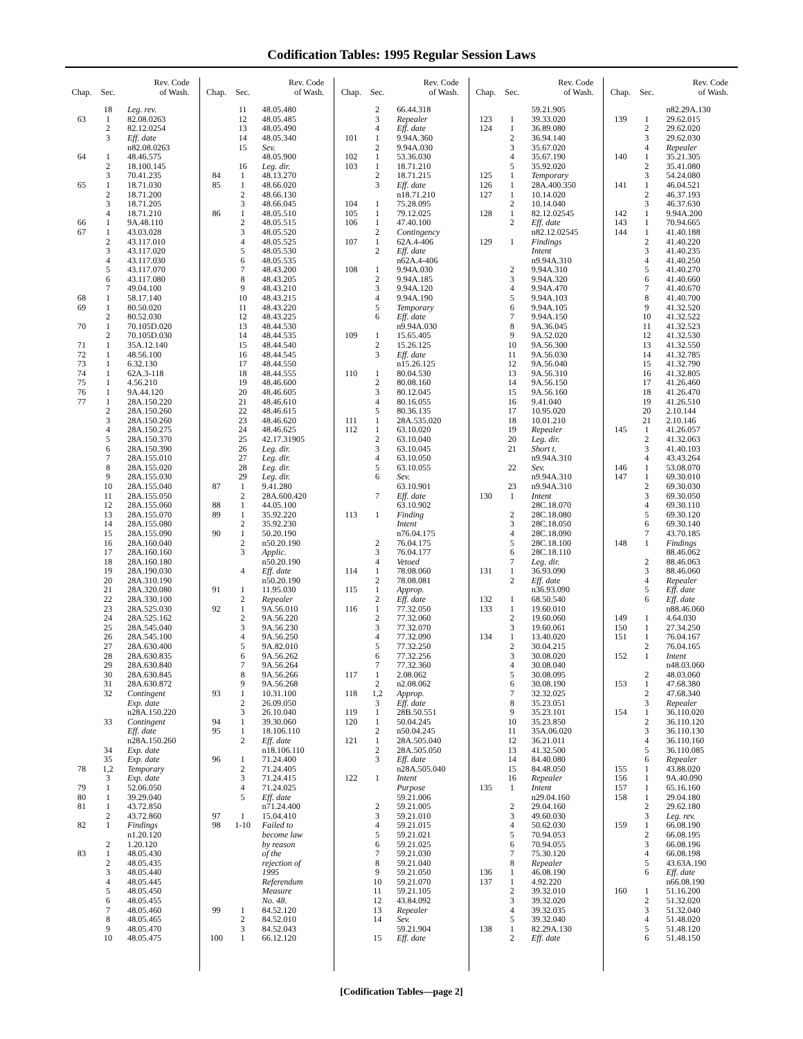Codification Tables: 1995 Regular Session Laws
| Chap. | Sec. | Rev. Code of Wash. |
| --- | --- | --- |
| | 18 | Leg. rev. |
| 63 | 1 | 82.08.0263 |
| | 2 | 82.12.0254 |
| | 3 | Eff. date |
| | | n82.08.0263 |
| 64 | 1 | 48.46.575 |
| | 2 | 18.100.145 |
| | 3 | 70.41.235 |
| 65 | 1 | 18.71.030 |
| | 2 | 18.71.200 |
| | 3 | 18.71.205 |
| | 4 | 18.71.210 |
| 66 | 1 | 9A.48.110 |
| 67 | 1 | 43.03.028 |
| | 2 | 43.117.010 |
| | 3 | 43.117.020 |
| | 4 | 43.117.030 |
| | 5 | 43.117.070 |
| | 6 | 43.117.080 |
| | 7 | 49.04.100 |
| 68 | 1 | 58.17.140 |
| 69 | 1 | 80.50.020 |
| | 2 | 80.52.030 |
| 70 | 1 | 70.105D.020 |
| | 2 | 70.105D.030 |
| 71 | 1 | 35A.12.140 |
| 72 | 1 | 48.56.100 |
| 73 | 1 | 6.32.130 |
| 74 | 1 | 62A.3-118 |
| 75 | 1 | 4.56.210 |
| 76 | 1 | 9A.44.120 |
| 77 | 1 | 28A.150.220 |
| | 2 | 28A.150.260 |
| | 3 | 28A.150.260 |
| | 4 | 28A.150.275 |
| | 5 | 28A.150.370 |
| | 6 | 28A.150.390 |
| | 7 | 28A.155.010 |
| | 8 | 28A.155.020 |
| | 9 | 28A.155.030 |
| | 10 | 28A.155.040 |
| | 11 | 28A.155.050 |
| | 12 | 28A.155.060 |
| | 13 | 28A.155.070 |
| | 14 | 28A.155.080 |
| | 15 | 28A.155.090 |
| | 16 | 28A.160.040 |
| | 17 | 28A.160.160 |
| | 18 | 28A.160.180 |
| | 19 | 28A.190.030 |
| | 20 | 28A.310.190 |
| | 21 | 28A.320.080 |
| | 22 | 28A.330.100 |
| | 23 | 28A.525.030 |
| | 24 | 28A.525.162 |
| | 25 | 28A.545.040 |
| | 26 | 28A.545.100 |
| | 27 | 28A.630.400 |
| | 28 | 28A.630.835 |
| | 29 | 28A.630.840 |
| | 30 | 28A.630.845 |
| | 31 | 28A.630.872 |
| | 32 | Contingent |
| | | Exp. date |
| | | n28A.150.220 |
| | 33 | Contingent |
| | | Eff. date |
| | | n28A.150.260 |
| | 34 | Exp. date |
| | 35 | Exp. date |
| 78 | 1,2 | Temporary |
| | 3 | Exp. date |
| 79 | 1 | 52.06.050 |
| 80 | 1 | 39.29.040 |
| 81 | 1 | 43.72.850 |
| | 2 | 43.72.860 |
| 82 | 1 | Findings |
| | | n1.20.120 |
| | 2 | 1.20.120 |
| 83 | 1 | 48.05.430 |
| | 2 | 48.05.435 |
| | 3 | 48.05.440 |
| | 4 | 48.05.445 |
| | 5 | 48.05.450 |
| | 6 | 48.05.455 |
| | 7 | 48.05.460 |
| | 8 | 48.05.465 |
| | 9 | 48.05.470 |
| | 10 | 48.05.475 |
| Chap. | Sec. | Rev. Code of Wash. |
| --- | --- | --- |
| | 11 | 48.05.480 |
| | 12 | 48.05.485 |
| | 13 | 48.05.490 |
| | 14 | 48.05.340 |
| | 15 | Sev. |
| | | 48.05.900 |
| | 16 | Leg. dir. |
| 84 | 1 | 48.13.270 |
| 85 | 1 | 48.66.020 |
| | 2 | 48.66.130 |
| | 3 | 48.66.045 |
| 86 | 1 | 48.05.510 |
| | 2 | 48.05.515 |
| | 3 | 48.05.520 |
| | 4 | 48.05.525 |
| | 5 | 48.05.530 |
| | 6 | 48.05.535 |
| | 7 | 48.43.200 |
| | 8 | 48.43.205 |
| | 9 | 48.43.210 |
| | 10 | 48.43.215 |
| | 11 | 48.43.220 |
| | 12 | 48.43.225 |
| | 13 | 48.44.530 |
| | 14 | 48.44.535 |
| | 15 | 48.44.540 |
| | 16 | 48.44.545 |
| | 17 | 48.44.550 |
| | 18 | 48.44.555 |
| | 19 | 48.46.600 |
| | 20 | 48.46.605 |
| | 21 | 48.46.610 |
| | 22 | 48.46.615 |
| | 23 | 48.46.620 |
| | 24 | 48.46.625 |
| | 25 | 42.17.31905 |
| | 26 | Leg. dir. |
| | 27 | Leg. dir. |
| | 28 | Leg. dir. |
| | 29 | Leg. dir. |
| 87 | 1 | 9.41.280 |
| | 2 | 28A.600.420 |
| 88 | 1 | 44.05.100 |
| 89 | 1 | 35.92.220 |
| | 2 | 35.92.230 |
| 90 | 1 | 50.20.190 |
| | 2 | n50.20.190 |
| | 3 | Applic. |
| | | n50.20.190 |
| | 4 | Eff. date |
| | | n50.20.190 |
| 91 | 1 | 11.95.030 |
| | 2 | Repealer |
| 92 | 1 | 9A.56.010 |
| | 2 | 9A.56.220 |
| | 3 | 9A.56.230 |
| | 4 | 9A.56.250 |
| | 5 | 9A.82.010 |
| | 6 | 9A.56.262 |
| | 7 | 9A.56.264 |
| | 8 | 9A.56.266 |
| | 9 | 9A.56.268 |
| 93 | 1 | 10.31.100 |
| | 2 | 26.09.050 |
| | 3 | 26.10.040 |
| 94 | 1 | 39.30.060 |
| 95 | 1 | 18.106.110 |
| | 2 | Eff. date |
| | | n18.106.110 |
| 96 | 1 | 71.24.400 |
| | 2 | 71.24.405 |
| | 3 | 71.24.415 |
| | 4 | 71.24.025 |
| | 5 | Eff. date |
| | | n71.24.400 |
| 97 | 1 | 15.04.410 |
| 98 | 1-10 | Failed to |
| | | become law |
| | | by reason |
| | | of the |
| | | rejection of |
| | | 1995 |
| | | Referendum |
| | | Measure |
| | | No. 48. |
| 99 | 1 | 84.52.120 |
| | 2 | 84.52.010 |
| | 3 | 84.52.043 |
| 100 | 1 | 66.12.120 |
| Chap. | Sec. | Rev. Code of Wash. |
| --- | --- | --- |
| | 2 | 66.44.318 |
| | 3 | Repealer |
| | 4 | Eff. date |
| 101 | 1 | 9.94A.360 |
| | 2 | 9.94A.030 |
| 102 | 1 | 53.36.030 |
| 103 | 1 | 18.71.210 |
| | 2 | 18.71.215 |
| | 3 | Eff. date |
| | | n18.71.210 |
| 104 | 1 | 75.28.095 |
| 105 | 1 | 79.12.025 |
| 106 | 1 | 47.40.100 |
| | 2 | Contingency |
| 107 | 1 | 62A.4-406 |
| | 2 | Eff. date |
| | | n62A.4-406 |
| 108 | 1 | 9.94A.030 |
| | 2 | 9.94A.185 |
| | 3 | 9.94A.120 |
| | 4 | 9.94A.190 |
| | 5 | Temporary |
| | 6 | Eff. date |
| | | n9.94A.030 |
| 109 | 1 | 15.65.405 |
| | 2 | 15.26.125 |
| | 3 | Eff. date |
| | | n15.26.125 |
| 110 | 1 | 80.04.530 |
| | 2 | 80.08.160 |
| | 3 | 80.12.045 |
| | 4 | 80.16.055 |
| | 5 | 80.36.135 |
| 111 | 1 | 28A.535.020 |
| 112 | 1 | 63.10.020 |
| | 2 | 63.10.040 |
| | 3 | 63.10.045 |
| | 4 | 63.10.050 |
| | 5 | 63.10.055 |
| | 6 | Sev. |
| | | 63.10.901 |
| | 7 | Eff. date |
| | | 63.10.902 |
| 113 | 1 | Finding |
| | | Intent |
| | | n76.04.175 |
| | 2 | 76.04.175 |
| | 3 | 76.04.177 |
| | 4 | Vetoed |
| 114 | 1 | 78.08.060 |
| | 2 | 78.08.081 |
| 115 | 1 | Approp. |
| | 2 | Eff. date |
| 116 | 1 | 77.32.050 |
| | 2 | 77.32.060 |
| | 3 | 77.32.070 |
| | 4 | 77.32.090 |
| | 5 | 77.32.250 |
| | 6 | 77.32.256 |
| | 7 | 77.32.360 |
| 117 | 1 | 2.08.062 |
| | 2 | n2.08.062 |
| 118 | 1,2 | Approp. |
| | 3 | Eff. date |
| 119 | 1 | 28B.50.551 |
| 120 | 1 | 50.04.245 |
| | 2 | n50.04.245 |
| 121 | 1 | 28A.505.040 |
| | 2 | 28A.505.050 |
| | 3 | Eff. date |
| | | n28A.505.040 |
| 122 | 1 | Intent |
| | | Purpose |
| | | 59.21.006 |
| | 2 | 59.21.005 |
| | 3 | 59.21.010 |
| | 4 | 59.21.015 |
| | 5 | 59.21.021 |
| | 6 | 59.21.025 |
| | 7 | 59.21.030 |
| | 8 | 59.21.040 |
| | 9 | 59.21.050 |
| | 10 | 59.21.070 |
| | 11 | 59.21.105 |
| | 12 | 43.84.092 |
| | 13 | Repealer |
| | 14 | Sev. |
| | | 59.21.904 |
| | 15 | Eff. date |
| Chap. | Sec. | Rev. Code of Wash. |
| --- | --- | --- |
| | | 59.21.905 |
| 123 | 1 | 39.33.020 |
| 124 | 1 | 36.89.080 |
| | 2 | 36.94.140 |
| | 3 | 35.67.020 |
| | 4 | 35.67.190 |
| | 5 | 35.92.020 |
| 125 | 1 | Temporary |
| 126 | 1 | 28A.400.350 |
| 127 | 1 | 10.14.020 |
| | 2 | 10.14.040 |
| 128 | 1 | 82.12.02545 |
| | 2 | Eff. date |
| | | n82.12.02545 |
| 129 | 1 | Findings |
| | | Intent |
| | | n9.94A.310 |
| | 2 | 9.94A.310 |
| | 3 | 9.94A.320 |
| | 4 | 9.94A.470 |
| | 5 | 9.94A.103 |
| | 6 | 9.94A.105 |
| | 7 | 9.94A.150 |
| | 8 | 9A.36.045 |
| | 9 | 9A.52.020 |
| | 10 | 9A.56.300 |
| | 11 | 9A.56.030 |
| | 12 | 9A.56.040 |
| | 13 | 9A.56.310 |
| | 14 | 9A.56.150 |
| | 15 | 9A.56.160 |
| | 16 | 9.41.040 |
| | 17 | 10.95.020 |
| | 18 | 10.01.210 |
| | 19 | Repealer |
| | 20 | Leg. dir. |
| | 21 | Short t. |
| | | n9.94A.310 |
| | 22 | Sev. |
| | | n9.94A.310 |
| | 23 | n9.94A.310 |
| 130 | 1 | Intent |
| | | 28C.18.070 |
| | 2 | 28C.18.080 |
| | 3 | 28C.18.050 |
| | 4 | 28C.18.090 |
| | 5 | 28C.18.100 |
| | 6 | 28C.18.110 |
| | 7 | Leg. dir. |
| 131 | 1 | 36.93.090 |
| | 2 | Eff. date |
| | | n36.93.090 |
| 132 | 1 | 68.50.540 |
| 133 | 1 | 19.60.010 |
| | 2 | 19.60.060 |
| | 3 | 19.60.061 |
| 134 | 1 | 13.40.020 |
| | 2 | 30.04.215 |
| | 3 | 30.08.020 |
| | 4 | 30.08.040 |
| | 5 | 30.08.095 |
| | 6 | 30.08.190 |
| | 7 | 32.32.025 |
| | 8 | 35.23.051 |
| | 9 | 35.23.101 |
| | 10 | 35.23.850 |
| | 11 | 35A.06.020 |
| | 12 | 36.21.011 |
| | 13 | 41.32.500 |
| | 14 | 84.40.080 |
| | 15 | 84.48.050 |
| | 16 | Repealer |
| 135 | 1 | Intent |
| | | n29.04.160 |
| | 2 | 29.04.160 |
| | 3 | 49.60.030 |
| | 4 | 50.62.030 |
| | 5 | 70.94.053 |
| | 6 | 70.94.055 |
| | 7 | 75.30.120 |
| | 8 | Repealer |
| 136 | 1 | 46.08.190 |
| 137 | 1 | 4.92.220 |
| | 2 | 39.32.010 |
| | 3 | 39.32.020 |
| | 4 | 39.32.035 |
| | 5 | 39.32.040 |
| 138 | 1 | 82.29A.130 |
| | 2 | Eff. date |
| Chap. | Sec. | Rev. Code of Wash. |
| --- | --- | --- |
| | | n82.29A.130 |
| 139 | 1 | 29.62.015 |
| | 2 | 29.62.020 |
| | 3 | 29.62.030 |
| | 4 | Repealer |
| 140 | 1 | 35.21.305 |
| | 2 | 35.41.080 |
| | 3 | 54.24.080 |
| 141 | 1 | 46.04.521 |
| | 2 | 46.37.193 |
| | 3 | 46.37.630 |
| 142 | 1 | 9.94A.200 |
| 143 | 1 | 70.94.665 |
| 144 | 1 | 41.40.188 |
| | 2 | 41.40.220 |
| | 3 | 41.40.235 |
| | 4 | 41.40.250 |
| | 5 | 41.40.270 |
| | 6 | 41.40.660 |
| | 7 | 41.40.670 |
| | 8 | 41.40.700 |
| | 9 | 41.32.520 |
| | 10 | 41.32.522 |
| | 11 | 41.32.523 |
| | 12 | 41.32.530 |
| | 13 | 41.32.550 |
| | 14 | 41.32.785 |
| | 15 | 41.32.790 |
| | 16 | 41.32.805 |
| | 17 | 41.26.460 |
| | 18 | 41.26.470 |
| | 19 | 41.26.510 |
| | 20 | 2.10.144 |
| | 21 | 2.10.146 |
| 145 | 1 | 41.26.057 |
| | 2 | 41.32.063 |
| | 3 | 41.40.103 |
| | 4 | 43.43.264 |
| 146 | 1 | 53.08.070 |
| 147 | 1 | 69.30.010 |
| | 2 | 69.30.030 |
| | 3 | 69.30.050 |
| | 4 | 69.30.110 |
| | 5 | 69.30.120 |
| | 6 | 69.30.140 |
| | 7 | 43.70.185 |
| 148 | 1 | Findings |
| | | 88.46.062 |
| | 2 | 88.46.063 |
| | 3 | 88.46.060 |
| | 4 | Repealer |
| | 5 | Eff. date |
| | 6 | Eff. date |
| | | n88.46.060 |
| 149 | 1 | 4.64.030 |
| 150 | 1 | 27.34.250 |
| 151 | 1 | 76.04.167 |
| | 2 | 76.04.165 |
| 152 | 1 | Intent |
| | | n48.03.060 |
| | 2 | 48.03.060 |
| 153 | 1 | 47.68.380 |
| | 2 | 47.68.340 |
| | 3 | Repealer |
| 154 | 1 | 36.110.020 |
| | 2 | 36.110.120 |
| | 3 | 36.110.130 |
| | 4 | 36.110.160 |
| | 5 | 36.110.085 |
| | 6 | Repealer |
| 155 | 1 | 43.88.020 |
| 156 | 1 | 9A.40.090 |
| 157 | 1 | 65.16.160 |
| 158 | 1 | 29.04.180 |
| | 2 | 29.62.180 |
| | 3 | Leg. rev. |
| 159 | 1 | 66.08.190 |
| | 2 | 66.08.195 |
| | 3 | 66.08.196 |
| | 4 | 66.08.198 |
| | 5 | 43.63A.190 |
| | 6 | Eff. date |
| | | n66.08.190 |
| 160 | 1 | 51.16.200 |
| | 2 | 51.32.020 |
| | 3 | 51.32.040 |
| | 4 | 51.48.020 |
| | 5 | 51.48.120 |
| | 6 | 51.48.150 |
[Codification Tables—page 2]